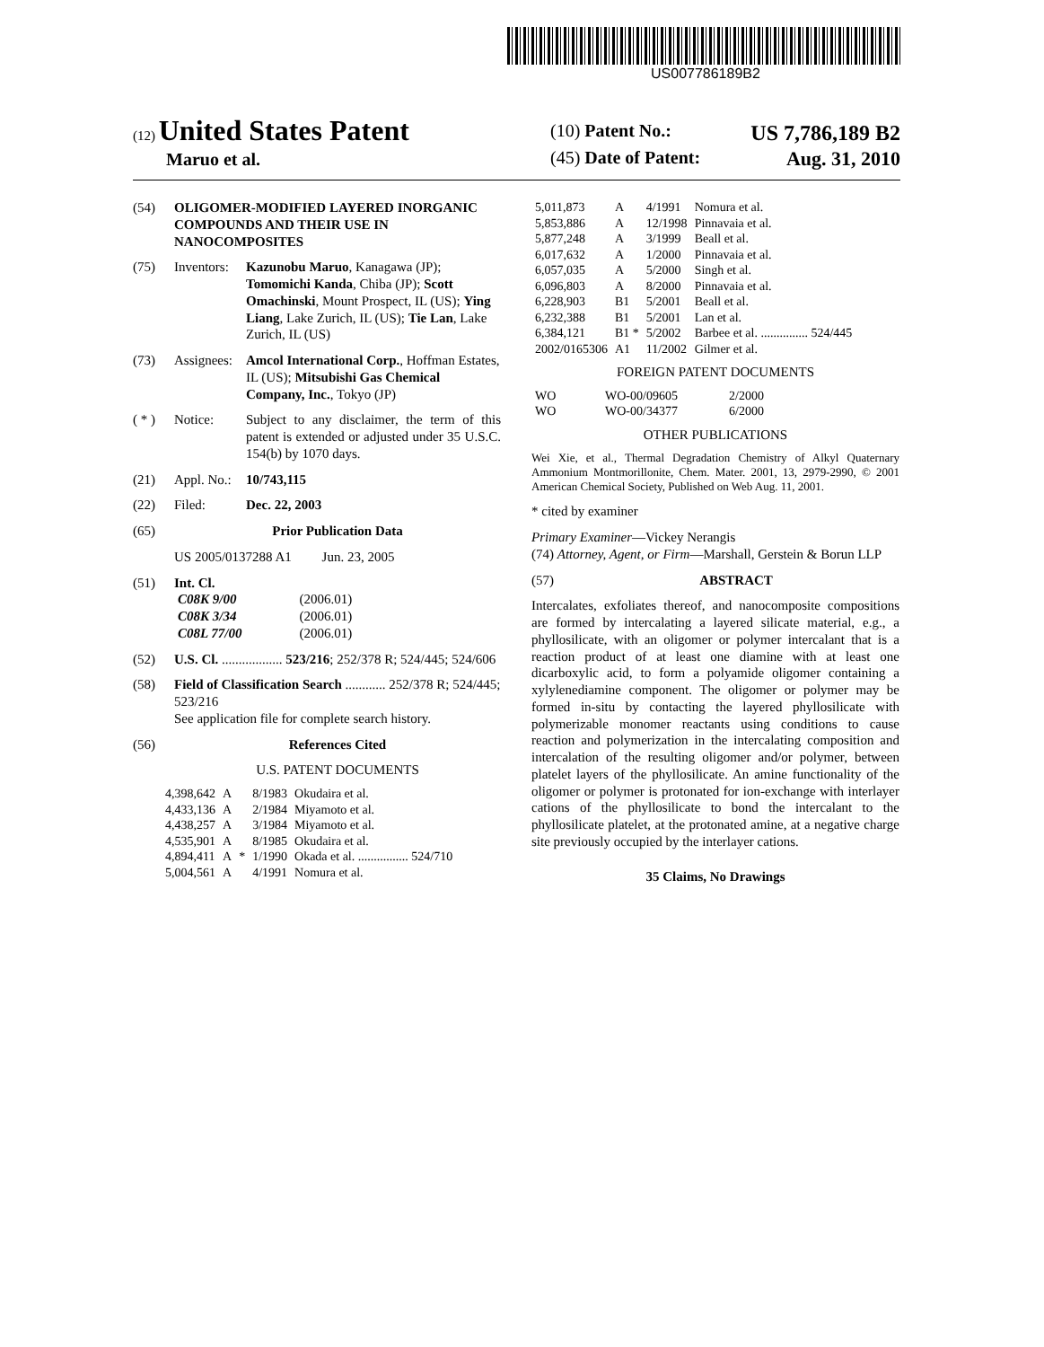US007786189B2
(12) United States Patent
Maruo et al.
(10) Patent No.: US 7,786,189 B2
(45) Date of Patent: Aug. 31, 2010
(54) OLIGOMER-MODIFIED LAYERED INORGANIC COMPOUNDS AND THEIR USE IN NANOCOMPOSITES
(75) Inventors: Kazunobu Maruo, Kanagawa (JP); Tomomichi Kanda, Chiba (JP); Scott Omachinski, Mount Prospect, IL (US); Ying Liang, Lake Zurich, IL (US); Tie Lan, Lake Zurich, IL (US)
(73) Assignees: Amcol International Corp., Hoffman Estates, IL (US); Mitsubishi Gas Chemical Company, Inc., Tokyo (JP)
( * ) Notice: Subject to any disclaimer, the term of this patent is extended or adjusted under 35 U.S.C. 154(b) by 1070 days.
(21) Appl. No.: 10/743,115
(22) Filed: Dec. 22, 2003
(65) Prior Publication Data
US 2005/0137288 A1 Jun. 23, 2005
(51) Int. Cl.
| C08K 9/00 | (2006.01) |
| C08K 3/34 | (2006.01) |
| C08L 77/00 | (2006.01) |
(52) U.S. Cl. .................. 523/216; 252/378 R; 524/445; 524/606
(58) Field of Classification Search ............ 252/378 R; 524/445; 523/216
See application file for complete search history.
(56) References Cited
U.S. PATENT DOCUMENTS
| 4,398,642 | A | | 8/1983 | Okudaira et al. |
| 4,433,136 | A | | 2/1984 | Miyamoto et al. |
| 4,438,257 | A | | 3/1984 | Miyamoto et al. |
| 4,535,901 | A | | 8/1985 | Okudaira et al. |
| 4,894,411 | A | * | 1/1990 | Okada et al. ................ 524/710 |
| 5,004,561 | A | | 4/1991 | Nomura et al. |
| 5,011,873 | A | 4/1991 | Nomura et al. |
| 5,853,886 | A | 12/1998 | Pinnavaia et al. |
| 5,877,248 | A | 3/1999 | Beall et al. |
| 6,017,632 | A | 1/2000 | Pinnavaia et al. |
| 6,057,035 | A | 5/2000 | Singh et al. |
| 6,096,803 | A | 8/2000 | Pinnavaia et al. |
| 6,228,903 | B1 | 5/2001 | Beall et al. |
| 6,232,388 | B1 | 5/2001 | Lan et al. |
| 6,384,121 | B1 * | 5/2002 | Barbee et al. ............... 524/445 |
| 2002/0165306 | A1 | 11/2002 | Gilmer et al. |
FOREIGN PATENT DOCUMENTS
| WO | WO-00/09605 | 2/2000 |
| WO | WO-00/34377 | 6/2000 |
OTHER PUBLICATIONS
Wei Xie, et al., Thermal Degradation Chemistry of Alkyl Quaternary Ammonium Montmorillonite, Chem. Mater. 2001, 13, 2979-2990, © 2001 American Chemical Society, Published on Web Aug. 11, 2001.
* cited by examiner
Primary Examiner—Vickey Nerangis
(74) Attorney, Agent, or Firm—Marshall, Gerstein & Borun LLP
(57) ABSTRACT
Intercalates, exfoliates thereof, and nanocomposite compositions are formed by intercalating a layered silicate material, e.g., a phyllosilicate, with an oligomer or polymer intercalant that is a reaction product of at least one diamine with at least one dicarboxylic acid, to form a polyamide oligomer containing a xylylenediamine component. The oligomer or polymer may be formed in-situ by contacting the layered phyllosilicate with polymerizable monomer reactants using conditions to cause reaction and polymerization in the intercalating composition and intercalation of the resulting oligomer and/or polymer, between platelet layers of the phyllosilicate. An amine functionality of the oligomer or polymer is protonated for ion-exchange with interlayer cations of the phyllosilicate to bond the intercalant to the phyllosilicate platelet, at the protonated amine, at a negative charge site previously occupied by the interlayer cations.
35 Claims, No Drawings